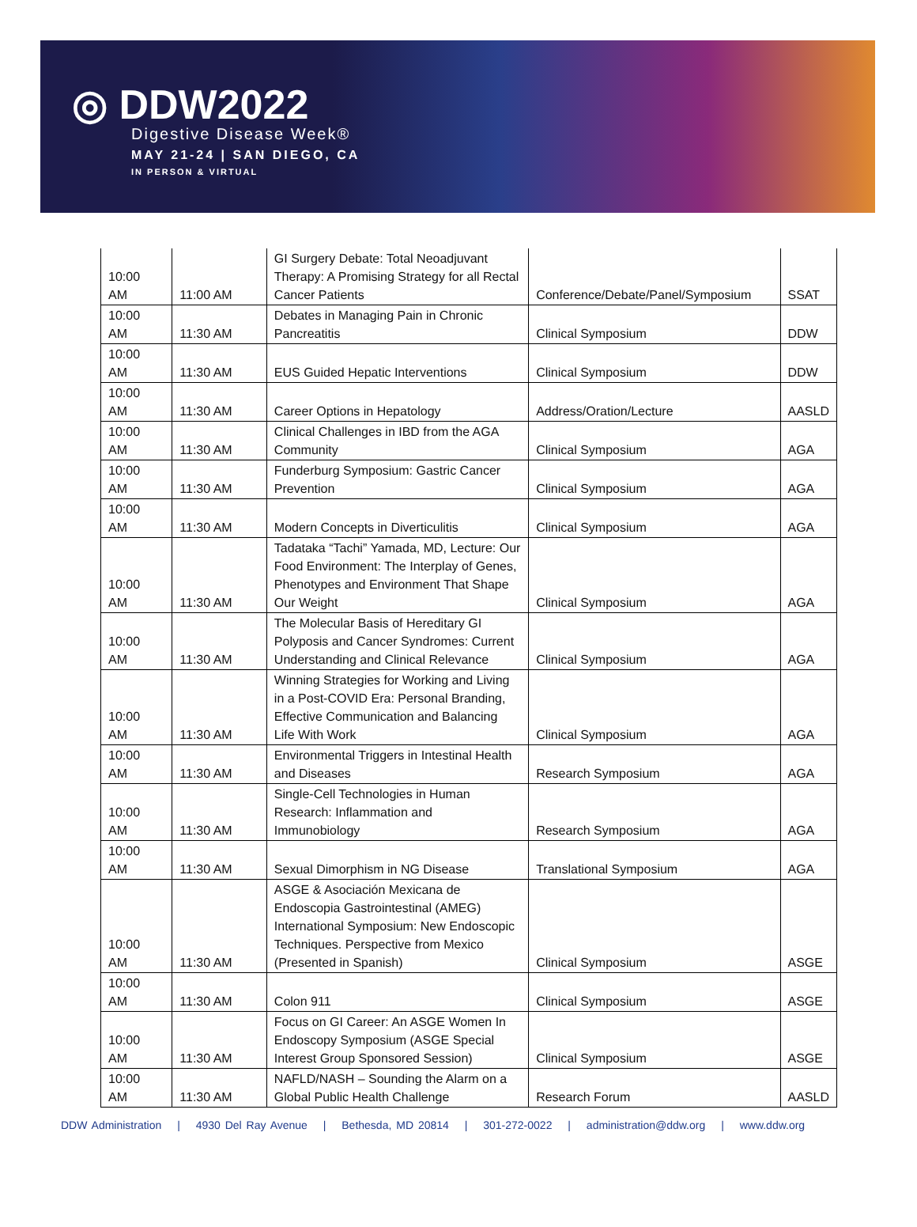◎ DDW2022
Digestive Disease Week®
MAY 21-24 | SAN DIEGO, CA
IN PERSON & VIRTUAL
| 10:00 AM | 11:00 AM | GI Surgery Debate: Total Neoadjuvant Therapy: A Promising Strategy for all Rectal Cancer Patients | Conference/Debate/Panel/Symposium | SSAT |
| 10:00 AM | 11:30 AM | Debates in Managing Pain in Chronic Pancreatitis | Clinical Symposium | DDW |
| 10:00 AM | 11:30 AM | EUS Guided Hepatic Interventions | Clinical Symposium | DDW |
| 10:00 AM | 11:30 AM | Career Options in Hepatology | Address/Oration/Lecture | AASLD |
| 10:00 AM | 11:30 AM | Clinical Challenges in IBD from the AGA Community | Clinical Symposium | AGA |
| 10:00 AM | 11:30 AM | Funderburg Symposium: Gastric Cancer Prevention | Clinical Symposium | AGA |
| 10:00 AM | 11:30 AM | Modern Concepts in Diverticulitis | Clinical Symposium | AGA |
| 10:00 AM | 11:30 AM | Tadataka “Tachi” Yamada, MD, Lecture: Our Food Environment: The Interplay of Genes, Phenotypes and Environment That Shape Our Weight | Clinical Symposium | AGA |
| 10:00 AM | 11:30 AM | The Molecular Basis of Hereditary GI Polyposis and Cancer Syndromes: Current Understanding and Clinical Relevance | Clinical Symposium | AGA |
| 10:00 AM | 11:30 AM | Winning Strategies for Working and Living in a Post-COVID Era: Personal Branding, Effective Communication and Balancing Life With Work | Clinical Symposium | AGA |
| 10:00 AM | 11:30 AM | Environmental Triggers in Intestinal Health and Diseases | Research Symposium | AGA |
| 10:00 AM | 11:30 AM | Single-Cell Technologies in Human Research: Inflammation and Immunobiology | Research Symposium | AGA |
| 10:00 AM | 11:30 AM | Sexual Dimorphism in NG Disease | Translational Symposium | AGA |
| 10:00 AM | 11:30 AM | ASGE & Asociación Mexicana de Endoscopia Gastrointestinal (AMEG) International Symposium: New Endoscopic Techniques. Perspective from Mexico (Presented in Spanish) | Clinical Symposium | ASGE |
| 10:00 AM | 11:30 AM | Colon 911 | Clinical Symposium | ASGE |
| 10:00 AM | 11:30 AM | Focus on GI Career: An ASGE Women In Endoscopy Symposium (ASGE Special Interest Group Sponsored Session) | Clinical Symposium | ASGE |
| 10:00 AM | 11:30 AM | NAFLD/NASH – Sounding the Alarm on a Global Public Health Challenge | Research Forum | AASLD |
DDW Administration | 4930 Del Ray Avenue | Bethesda, MD 20814 | 301-272-0022 | administration@ddw.org | www.ddw.org